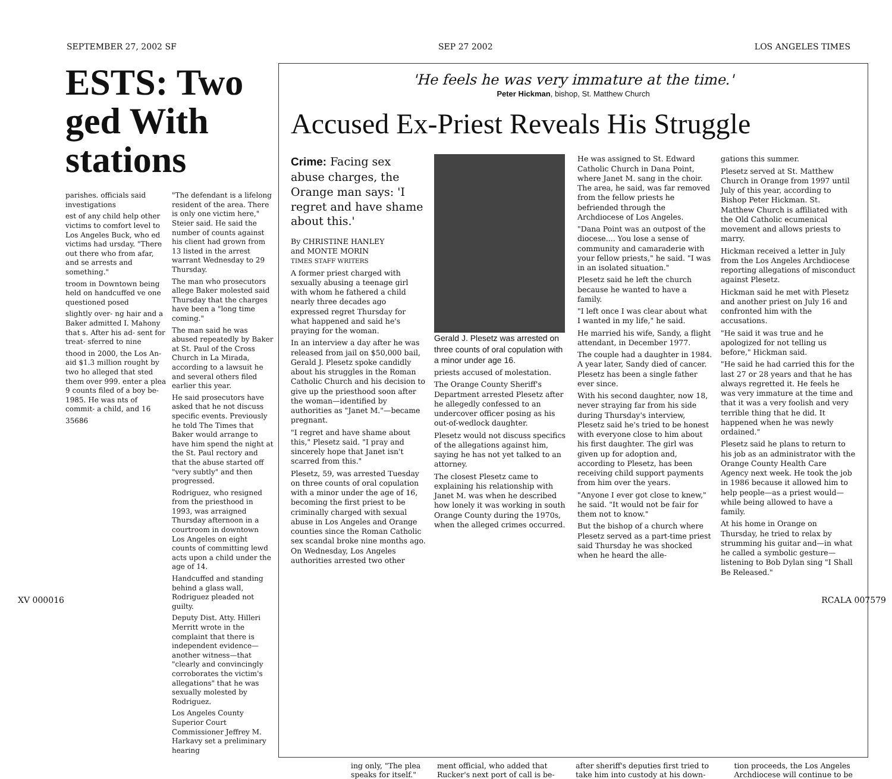SEPTEMBER 27, 2002 SF SEP 27 2002 LOS ANGELES TIMES
ESTS: Two ged With stations
parishes. officials said investigations
est of any child help other victims to comfort level to Los Angeles Buck, who ed victims had ursday. "There out there who from afar, and se arrests and something."
troom in Downtown being held on handcuffed ve one questioned posed
slightly over- ng hair and a Baker admitted I. Mahony that s. After his ad- sent for treat- sferred to nine
thood in 2000, the Los An- aid $1.3 million rought by two ho alleged that sted them over 999. enter a plea 9 counts filed of a boy be- 1985. He was nts of commit- a child, and 16
35686
"The defendant is a lifelong resident of the area. There is only one victim here," Steier said. He said the number of counts against his client had grown from 13 listed in the arrest warrant Wednesday to 29 Thursday.
The man who prosecutors allege Baker molested said Thursday that the charges have been a "long time coming."
The man said he was abused repeatedly by Baker at St. Paul of the Cross Church in La Mirada, according to a lawsuit he and several others filed earlier this year.
He said prosecutors have asked that he not discuss specific events. Previously he told The Times that Baker would arrange to have him spend the night at the St. Paul rectory and that the abuse started off "very subtly" and then progressed.
Rodriguez, who resigned from the priesthood in 1993, was arraigned Thursday afternoon in a courtroom in downtown Los Angeles on eight counts of committing lewd acts upon a child under the age of 14.
Handcuffed and standing behind a glass wall, Rodriguez pleaded not guilty.
Deputy Dist. Atty. Hilleri Merritt wrote in the complaint that there is independent evidence—another witness—that "clearly and convincingly corroborates the victim's allegations" that he was sexually molested by Rodriguez.
Los Angeles County Superior Court Commissioner Jeffrey M. Harkavy set a preliminary hearing
'He feels he was very immature at the time.'
Peter Hickman, bishop, St. Matthew Church
Accused Ex-Priest Reveals His Struggle
Crime: Facing sex abuse charges, the Orange man says: 'I regret and have shame about this.'
By CHRISTINE HANLEY
and MONTE MORIN
TIMES STAFF WRITERS
A former priest charged with sexually abusing a teenage girl with whom he fathered a child nearly three decades ago expressed regret Thursday for what happened and said he's praying for the woman.
In an interview a day after he was released from jail on $50,000 bail, Gerald J. Plesetz spoke candidly about his struggles in the Roman Catholic Church and his decision to give up the priesthood soon after the woman—identified by authorities as "Janet M."—became pregnant.
"I regret and have shame about this," Plesetz said. "I pray and sincerely hope that Janet isn't scarred from this."
Plesetz, 59, was arrested Tuesday on three counts of oral copulation with a minor under the age of 16, becoming the first priest to be criminally charged with sexual abuse in Los Angeles and Orange counties since the Roman Catholic sex scandal broke nine months ago. On Wednesday, Los Angeles authorities arrested two other
Gerald J. Plesetz was arrested on three counts of oral copulation with a minor under age 16.
priests accused of molestation.
The Orange County Sheriff's Department arrested Plesetz after he allegedly confessed to an undercover officer posing as his out-of-wedlock daughter.
Plesetz would not discuss specifics of the allegations against him, saying he has not yet talked to an attorney.
The closest Plesetz came to explaining his relationship with Janet M. was when he described how lonely it was working in south Orange County during the 1970s, when the alleged crimes occurred.
He was assigned to St. Edward Catholic Church in Dana Point, where Janet M. sang in the choir. The area, he said, was far removed from the fellow priests he befriended through the Archdiocese of Los Angeles.
"Dana Point was an outpost of the diocese.... You lose a sense of community and camaraderie with your fellow priests," he said. "I was in an isolated situation."
Plesetz said he left the church because he wanted to have a family.
"I left once I was clear about what I wanted in my life," he said.
He married his wife, Sandy, a flight attendant, in December 1977.
The couple had a daughter in 1984. A year later, Sandy died of cancer. Plesetz has been a single father ever since.
With his second daughter, now 18, never straying far from his side during Thursday's interview, Plesetz said he's tried to be honest with everyone close to him about his first daughter. The girl was given up for adoption and, according to Plesetz, has been receiving child support payments from him over the years.
"Anyone I ever got close to knew," he said. "It would not be fair for them not to know."
But the bishop of a church where Plesetz served as a part-time priest said Thursday he was shocked when he heard the alle-
gations this summer.
Plesetz served at St. Matthew Church in Orange from 1997 until July of this year, according to Bishop Peter Hickman. St. Matthew Church is affiliated with the Old Catholic ecumenical movement and allows priests to marry.
Hickman received a letter in July from the Los Angeles Archdiocese reporting allegations of misconduct against Plesetz.
Hickman said he met with Plesetz and another priest on July 16 and confronted him with the accusations.
"He said it was true and he apologized for not telling us before," Hickman said.
"He said he had carried this for the last 27 or 28 years and that he has always regretted it. He feels he was very immature at the time and that it was a very foolish and very terrible thing that he did. It happened when he was newly ordained."
Plesetz said he plans to return to his job as an administrator with the Orange County Health Care Agency next week. He took the job in 1986 because it allowed him to help people—as a priest would—while being allowed to have a family.
At his home in Orange on Thursday, he tried to relax by strumming his guitar and—in what he called a symbolic gesture—listening to Bob Dylan sing "I Shall Be Released."
ing only, "The plea speaks for itself." ment official, who added that Rucker's next port of call is be- after sheriff's deputies first tried to take him into custody at his down- tion proceeds, the Los Angeles Archdiocese will continue to be
XV 000016 RCALA 007579